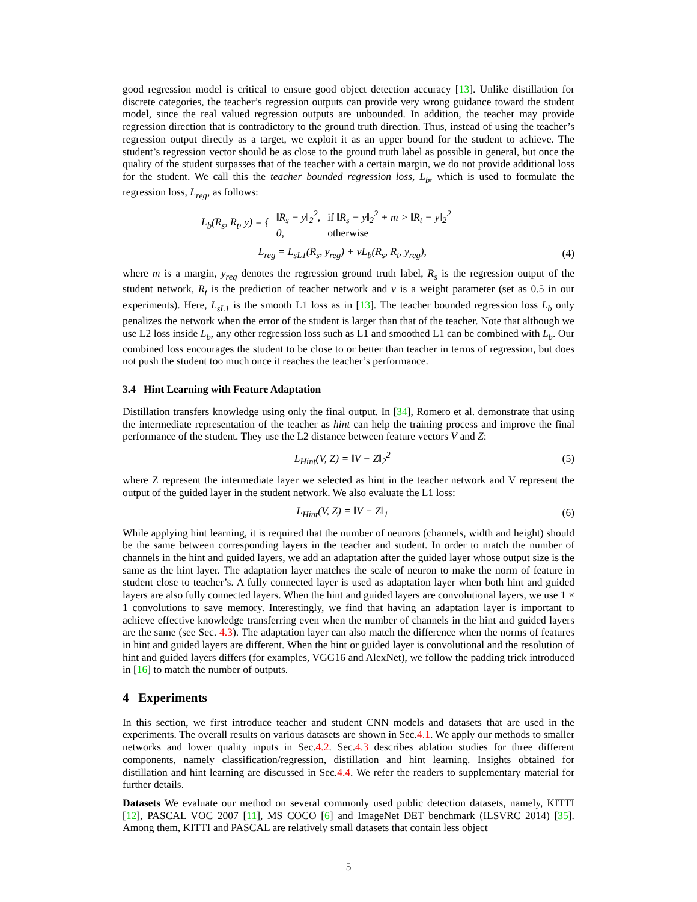good regression model is critical to ensure good object detection accuracy [13]. Unlike distillation for discrete categories, the teacher’s regression outputs can provide very wrong guidance toward the student model, since the real valued regression outputs are unbounded. In addition, the teacher may provide regression direction that is contradictory to the ground truth direction. Thus, instead of using the teacher’s regression output directly as a target, we exploit it as an upper bound for the student to achieve. The student’s regression vector should be as close to the ground truth label as possible in general, but once the quality of the student surpasses that of the teacher with a certain margin, we do not provide additional loss for the student. We call this the teacher bounded regression loss, L<sub>b</sub>, which is used to formulate the regression loss, L<sub>reg</sub>, as follows:
| L<sub>b</sub>(R<sub>s</sub>, R<sub>t</sub>, y) = { | ‖R<sub>s</sub> − y‖<sub>2</sub><sup>2</sup>, | if ‖R<sub>s</sub> − y‖<sub>2</sub><sup>2</sup> + m > ‖R<sub>t</sub> − y‖<sub>2</sub><sup>2</sup> |
| | 0, | otherwise |
L<sub>reg</sub> = L<sub>sL1</sub>(R<sub>s</sub>, y<sub>reg</sub>) + νL<sub>b</sub>(R<sub>s</sub>, R<sub>t</sub>, y<sub>reg</sub>), (4)
where m is a margin, y<sub>reg</sub> denotes the regression ground truth label, R<sub>s</sub> is the regression output of the student network, R<sub>t</sub> is the prediction of teacher network and ν is a weight parameter (set as 0.5 in our experiments). Here, L<sub>sL1</sub> is the smooth L1 loss as in [13]. The teacher bounded regression loss L<sub>b</sub> only penalizes the network when the error of the student is larger than that of the teacher. Note that although we use L2 loss inside L<sub>b</sub>, any other regression loss such as L1 and smoothed L1 can be combined with L<sub>b</sub>. Our combined loss encourages the student to be close to or better than teacher in terms of regression, but does not push the student too much once it reaches the teacher’s performance.
3.4 Hint Learning with Feature Adaptation
Distillation transfers knowledge using only the final output. In [34], Romero et al. demonstrate that using the intermediate representation of the teacher as hint can help the training process and improve the final performance of the student. They use the L2 distance between feature vectors V and Z:
L<sub>Hint</sub>(V, Z) = ‖V − Z‖<sub>2</sub><sup>2</sup> (5)
where Z represent the intermediate layer we selected as hint in the teacher network and V represent the output of the guided layer in the student network. We also evaluate the L1 loss:
L<sub>Hint</sub>(V, Z) = ‖V − Z‖<sub>1</sub> (6)
While applying hint learning, it is required that the number of neurons (channels, width and height) should be the same between corresponding layers in the teacher and student. In order to match the number of channels in the hint and guided layers, we add an adaptation after the guided layer whose output size is the same as the hint layer. The adaptation layer matches the scale of neuron to make the norm of feature in student close to teacher’s. A fully connected layer is used as adaptation layer when both hint and guided layers are also fully connected layers. When the hint and guided layers are convolutional layers, we use 1 × 1 convolutions to save memory. Interestingly, we find that having an adaptation layer is important to achieve effective knowledge transferring even when the number of channels in the hint and guided layers are the same (see Sec. 4.3). The adaptation layer can also match the difference when the norms of features in hint and guided layers are different. When the hint or guided layer is convolutional and the resolution of hint and guided layers differs (for examples, VGG16 and AlexNet), we follow the padding trick introduced in [16] to match the number of outputs.
4 Experiments
In this section, we first introduce teacher and student CNN models and datasets that are used in the experiments. The overall results on various datasets are shown in Sec.4.1. We apply our methods to smaller networks and lower quality inputs in Sec.4.2. Sec.4.3 describes ablation studies for three different components, namely classification/regression, distillation and hint learning. Insights obtained for distillation and hint learning are discussed in Sec.4.4. We refer the readers to supplementary material for further details.
Datasets We evaluate our method on several commonly used public detection datasets, namely, KITTI [12], PASCAL VOC 2007 [11], MS COCO [6] and ImageNet DET benchmark (ILSVRC 2014) [35]. Among them, KITTI and PASCAL are relatively small datasets that contain less object
5